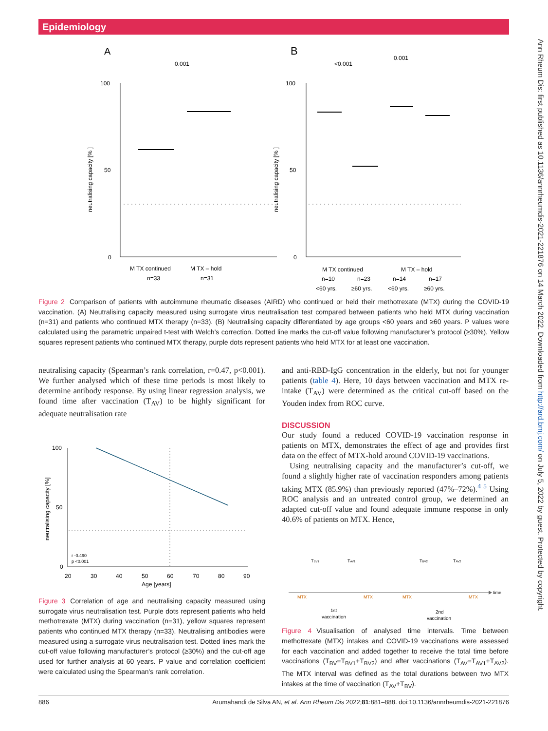Epidemiology
Ann Rheum Dis: first published as 10.1136/annrheumdis-2021-221876 on 14 March 2022. Downloaded from http://ard.bmj.com/ on July 5, 2022 by guest. Protected by copyright.
A
B
100
50
0
100
50
0
0.001
<0.001
0.001
M TX continued
M TX – hold
n=33
n=31
M TX continued
M TX – hold
n=10
n=23
n=14
n=17
<60 yrs.
≥60 yrs.
<60 yrs.
≥60 yrs.
neutralising capacity [% ]
neutralising capacity [% ]
Figure 2 Comparison of patients with autoimmune rheumatic diseases (AIRD) who continued or held their methotrexate (MTX) during the COVID-19 vaccination. (A) Neutralising capacity measured using surrogate virus neutralisation test compared between patients who held MTX during vaccination (n=31) and patients who continued MTX therapy (n=33). (B) Neutralising capacity differentiated by age groups <60 years and ≥60 years. P values were calculated using the parametric unpaired t-test with Welch’s correction. Dotted line marks the cut-off value following manufacturer’s protocol (≥30%). Yellow squares represent patients who continued MTX therapy, purple dots represent patients who held MTX for at least one vaccination.
neutralising capacity (Spearman’s rank correlation, r=0.47, p<0.001). We further analysed which of these time periods is most likely to determine antibody response. By using linear regression analysis, we found time after vaccination (T<sub>AV</sub>) to be highly significant for adequate neutralisation rate
100
50
0
r -0.490
p <0.001
20
30
40
50
60
70
80
90
Age [years]
neutralising capacity [%]
Figure 3 Correlation of age and neutralising capacity measured using surrogate virus neutralisation test. Purple dots represent patients who held methotrexate (MTX) during vaccination (n=31), yellow squares represent patients who continued MTX therapy (n=33). Neutralising antibodies were measured using a surrogate virus neutralisation test. Dotted lines mark the cut-off value following manufacturer’s protocol (≥30%) and the cut-off age used for further analysis at 60 years. P value and correlation coefficient were calculated using the Spearman’s rank correlation.
and anti-RBD-IgG concentration in the elderly, but not for younger patients (table 4). Here, 10 days between vaccination and MTX re-intake (T<sub>AV</sub>) were determined as the critical cut-off based on the Youden index from ROC curve.
DISCUSSION
Our study found a reduced COVID-19 vaccination response in patients on MTX, demonstrates the effect of age and provides first data on the effect of MTX-hold around COVID-19 vaccinations.
Using neutralising capacity and the manufacturer’s cut-off, we found a slightly higher rate of vaccination responders among patients taking MTX (85.9%) than previously reported (47%–72%).<sup>4 5</sup> Using ROC analysis and an untreated control group, we determined an adapted cut-off value and found adequate immune response in only 40.6% of patients on MTX. Hence,
time
TBV1
TAV1
TBV2
TAV2
MTX
MTX
MTX
MTX
1st
vaccination
2nd
vaccination
Figure 4 Visualisation of analysed time intervals. Time between methotrexate (MTX) intakes and COVID-19 vaccinations were assessed for each vaccination and added together to receive the total time before vaccinations (T<sub>BV</sub>=T<sub>BV1</sub>+T<sub>BV2</sub>) and after vaccinations (T<sub>AV</sub>=T<sub>AV1</sub>+T<sub>AV2</sub>). The MTX interval was defined as the total durations between two MTX intakes at the time of vaccination (T<sub>AV</sub>+T<sub>BV</sub>).
886 Arumahandi de Silva AN, et al. Ann Rheum Dis 2022;81:881–888. doi:10.1136/annrheumdis-2021-221876